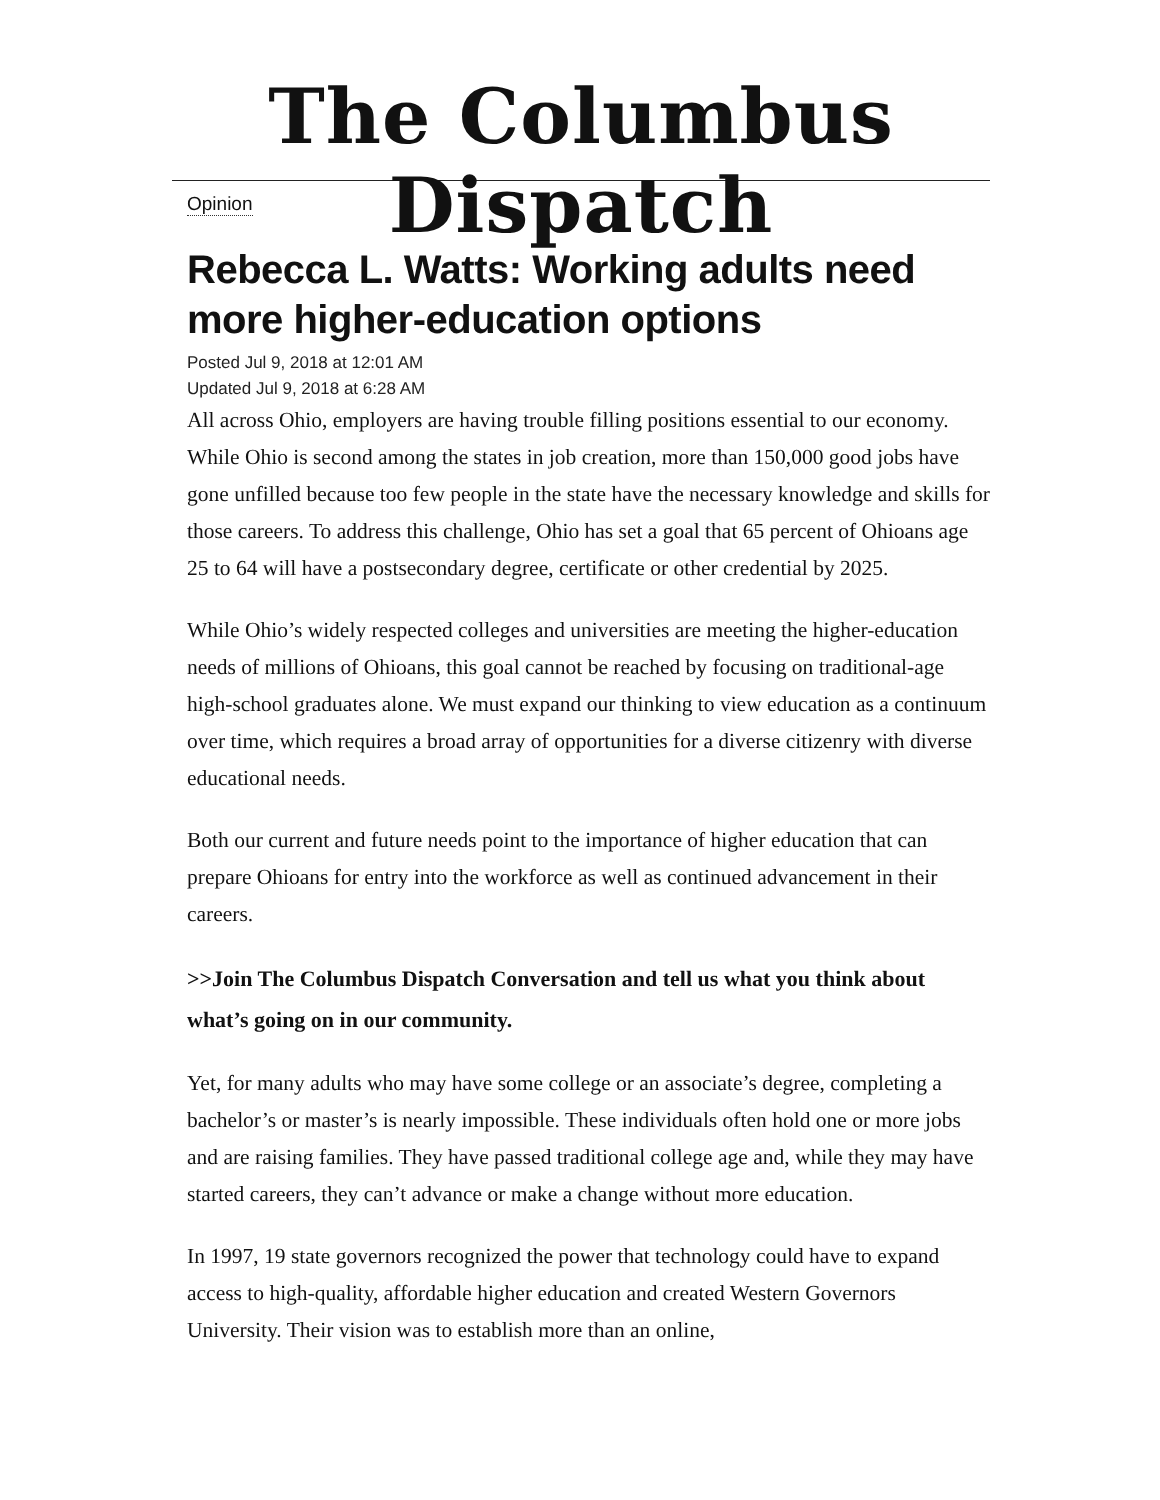The Columbus Dispatch
Opinion
Rebecca L. Watts: Working adults need more higher-education options
Posted Jul 9, 2018 at 12:01 AM
Updated Jul 9, 2018 at 6:28 AM
All across Ohio, employers are having trouble filling positions essential to our economy. While Ohio is second among the states in job creation, more than 150,000 good jobs have gone unfilled because too few people in the state have the necessary knowledge and skills for those careers. To address this challenge, Ohio has set a goal that 65 percent of Ohioans age 25 to 64 will have a postsecondary degree, certificate or other credential by 2025.
While Ohio’s widely respected colleges and universities are meeting the higher-education needs of millions of Ohioans, this goal cannot be reached by focusing on traditional-age high-school graduates alone. We must expand our thinking to view education as a continuum over time, which requires a broad array of opportunities for a diverse citizenry with diverse educational needs.
Both our current and future needs point to the importance of higher education that can prepare Ohioans for entry into the workforce as well as continued advancement in their careers.
>>Join The Columbus Dispatch Conversation and tell us what you think about what’s going on in our community.
Yet, for many adults who may have some college or an associate’s degree, completing a bachelor’s or master’s is nearly impossible. These individuals often hold one or more jobs and are raising families. They have passed traditional college age and, while they may have started careers, they can’t advance or make a change without more education.
In 1997, 19 state governors recognized the power that technology could have to expand access to high-quality, affordable higher education and created Western Governors University. Their vision was to establish more than an online,